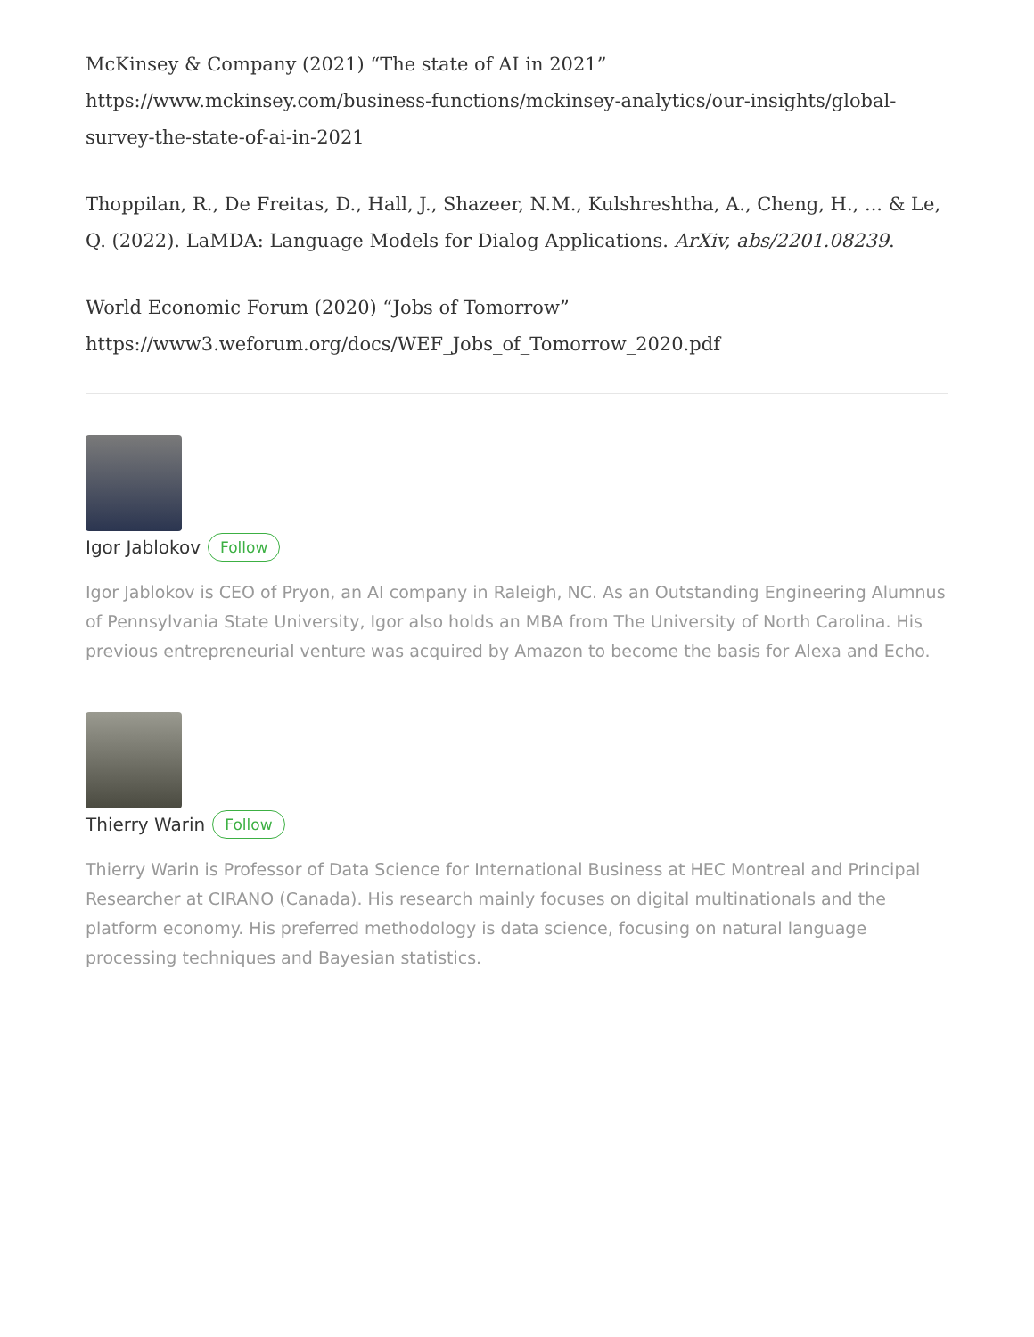McKinsey & Company (2021) “The state of AI in 2021”
https://www.mckinsey.com/business-functions/mckinsey-analytics/our-insights/global-survey-the-state-of-ai-in-2021
Thoppilan, R., De Freitas, D., Hall, J., Shazeer, N.M., Kulshreshtha, A., Cheng, H., ... & Le, Q. (2022). LaMDA: Language Models for Dialog Applications. ArXiv, abs/2201.08239.
World Economic Forum (2020) “Jobs of Tomorrow”
https://www3.weforum.org/docs/WEF_Jobs_of_Tomorrow_2020.pdf
Igor Jablokov Follow
Igor Jablokov is CEO of Pryon, an AI company in Raleigh, NC. As an Outstanding Engineering Alumnus of Pennsylvania State University, Igor also holds an MBA from The University of North Carolina. His previous entrepreneurial venture was acquired by Amazon to become the basis for Alexa and Echo.
Thierry Warin Follow
Thierry Warin is Professor of Data Science for International Business at HEC Montreal and Principal Researcher at CIRANO (Canada). His research mainly focuses on digital multinationals and the platform economy. His preferred methodology is data science, focusing on natural language processing techniques and Bayesian statistics.